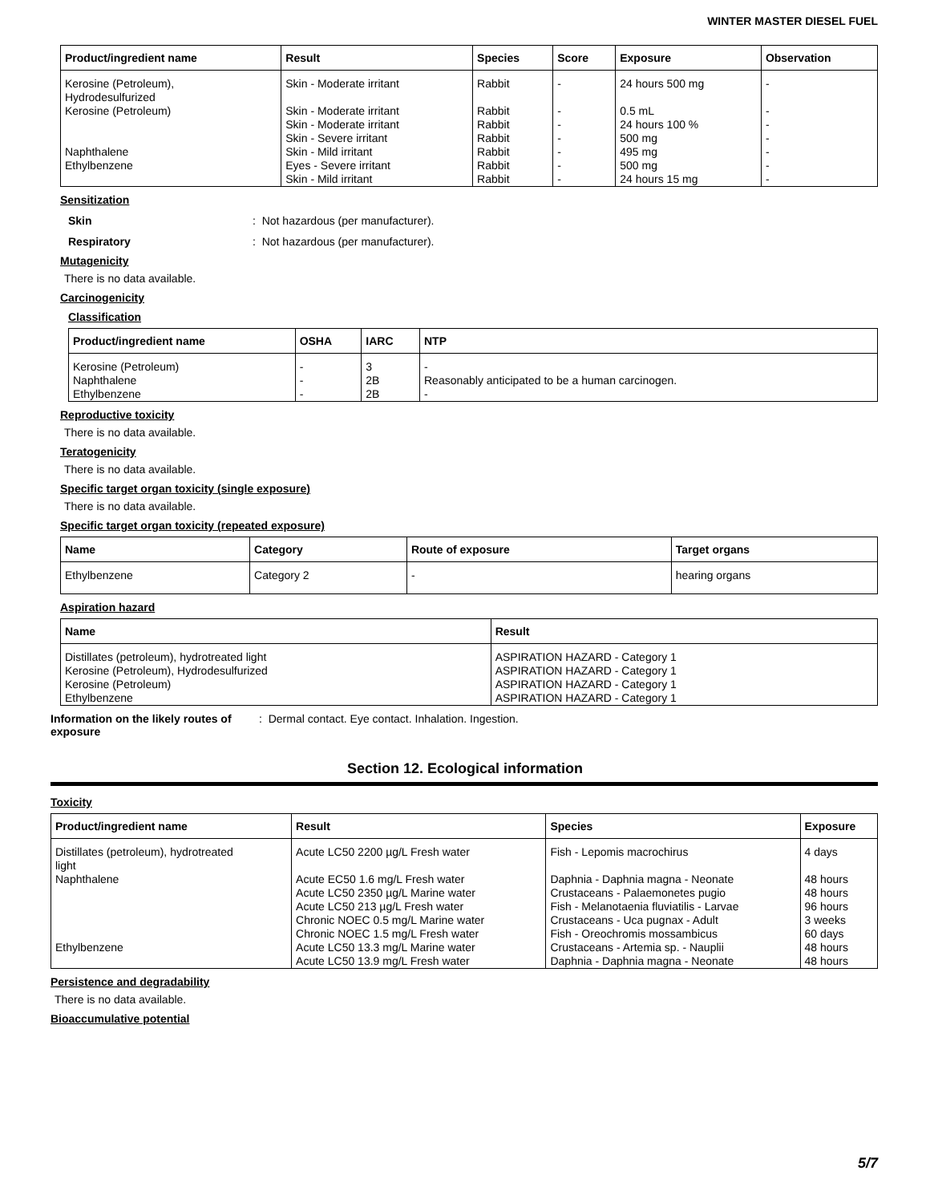WINTER MASTER DIESEL FUEL
| Product/ingredient name | Result | Species | Score | Exposure | Observation |
| --- | --- | --- | --- | --- | --- |
| Kerosine (Petroleum), Hydrodesulfurized | Skin - Moderate irritant | Rabbit | - | 24 hours 500 mg | - |
| Kerosine (Petroleum) | Skin - Moderate irritant | Rabbit | - | 0.5 mL | - |
| | Skin - Moderate irritant | Rabbit | - | 24 hours 100 % | - |
| | Skin - Severe irritant | Rabbit | - | 500 mg | - |
| Naphthalene | Skin - Mild irritant | Rabbit | - | 495 mg | - |
| Ethylbenzene | Eyes - Severe irritant | Rabbit | - | 500 mg | - |
| | Skin - Mild irritant | Rabbit | - | 24 hours 15 mg | - |
Sensitization
Skin: Not hazardous (per manufacturer).
Respiratory: Not hazardous (per manufacturer).
Mutagenicity
There is no data available.
Carcinogenicity
Classification
| Product/ingredient name | OSHA | IARC | NTP |
| --- | --- | --- | --- |
| Kerosine (Petroleum) Naphthalene Ethylbenzene | - - - | 3 2B 2B | - Reasonably anticipated to be a human carcinogen. - |
Reproductive toxicity
There is no data available.
Teratogenicity
There is no data available.
Specific target organ toxicity (single exposure)
There is no data available.
Specific target organ toxicity (repeated exposure)
| Name | Category | Route of exposure | Target organs |
| --- | --- | --- | --- |
| Ethylbenzene | Category 2 | - | hearing organs |
Aspiration hazard
| Name | Result |
| --- | --- |
| Distillates (petroleum), hydrotreated light Kerosine (Petroleum), Hydrodesulfurized Kerosine (Petroleum) Ethylbenzene | ASPIRATION HAZARD - Category 1 ASPIRATION HAZARD - Category 1 ASPIRATION HAZARD - Category 1 ASPIRATION HAZARD - Category 1 |
Information on the likely routes of exposure: Dermal contact. Eye contact. Inhalation. Ingestion.
Section 12. Ecological information
Toxicity
| Product/ingredient name | Result | Species | Exposure |
| --- | --- | --- | --- |
| Distillates (petroleum), hydrotreated light | Acute LC50 2200 µg/L Fresh water | Fish - Lepomis macrochirus | 4 days |
| Naphthalene | Acute EC50 1.6 mg/L Fresh water Acute LC50 2350 µg/L Marine water Acute LC50 213 µg/L Fresh water Chronic NOEC 0.5 mg/L Marine water Chronic NOEC 1.5 mg/L Fresh water | Daphnia - Daphnia magna - Neonate Crustaceans - Palaemonetes pugio Fish - Melanotaenia fluviatilis - Larvae Crustaceans - Uca pugnax - Adult Fish - Oreochromis mossambicus | 48 hours 48 hours 96 hours 3 weeks 60 days |
| Ethylbenzene | Acute LC50 13.3 mg/L Marine water Acute LC50 13.9 mg/L Fresh water | Crustaceans - Artemia sp. - Nauplii Daphnia - Daphnia magna - Neonate | 48 hours 48 hours |
Persistence and degradability
There is no data available.
Bioaccumulative potential
5/7